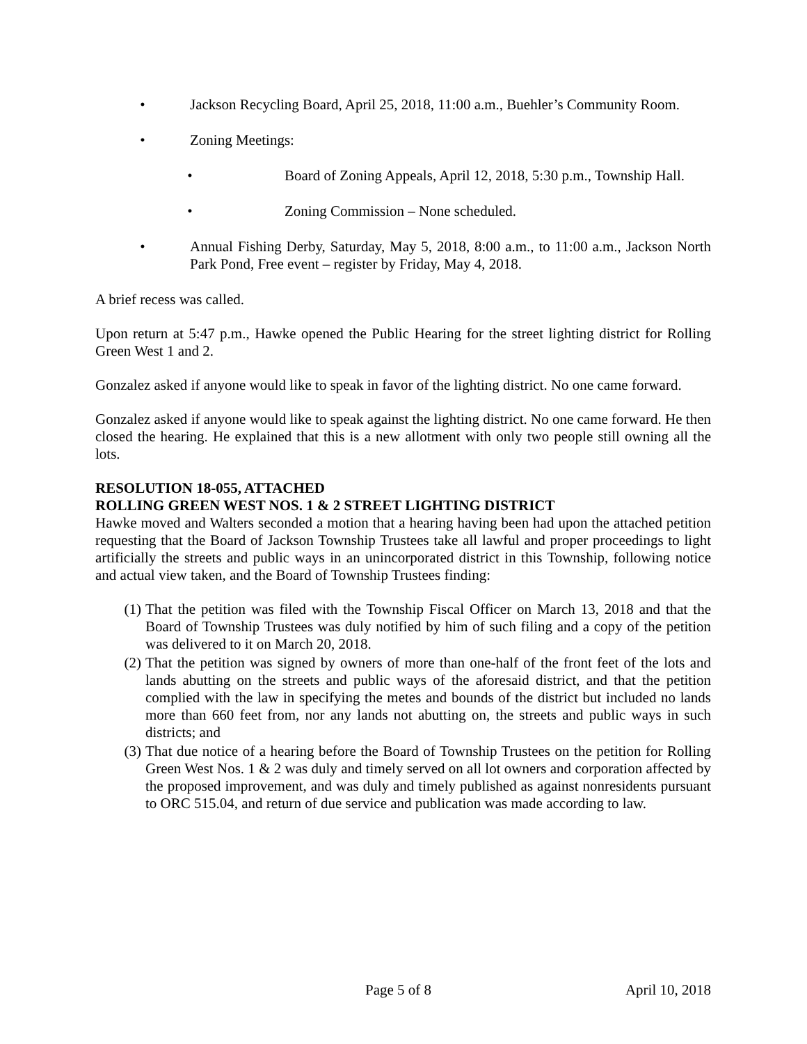• Jackson Recycling Board, April 25, 2018, 11:00 a.m., Buehler’s Community Room.
• Zoning Meetings:
• Board of Zoning Appeals, April 12, 2018, 5:30 p.m., Township Hall.
• Zoning Commission – None scheduled.
• Annual Fishing Derby, Saturday, May 5, 2018, 8:00 a.m., to 11:00 a.m., Jackson North Park Pond, Free event – register by Friday, May 4, 2018.
A brief recess was called.
Upon return at 5:47 p.m., Hawke opened the Public Hearing for the street lighting district for Rolling Green West 1 and 2.
Gonzalez asked if anyone would like to speak in favor of the lighting district. No one came forward.
Gonzalez asked if anyone would like to speak against the lighting district. No one came forward. He then closed the hearing. He explained that this is a new allotment with only two people still owning all the lots.
RESOLUTION 18-055, ATTACHED
ROLLING GREEN WEST NOS. 1 & 2 STREET LIGHTING DISTRICT
Hawke moved and Walters seconded a motion that a hearing having been had upon the attached petition requesting that the Board of Jackson Township Trustees take all lawful and proper proceedings to light artificially the streets and public ways in an unincorporated district in this Township, following notice and actual view taken, and the Board of Township Trustees finding:
(1) That the petition was filed with the Township Fiscal Officer on March 13, 2018 and that the Board of Township Trustees was duly notified by him of such filing and a copy of the petition was delivered to it on March 20, 2018.
(2) That the petition was signed by owners of more than one-half of the front feet of the lots and lands abutting on the streets and public ways of the aforesaid district, and that the petition complied with the law in specifying the metes and bounds of the district but included no lands more than 660 feet from, nor any lands not abutting on, the streets and public ways in such districts; and
(3) That due notice of a hearing before the Board of Township Trustees on the petition for Rolling Green West Nos. 1 & 2 was duly and timely served on all lot owners and corporation affected by the proposed improvement, and was duly and timely published as against nonresidents pursuant to ORC 515.04, and return of due service and publication was made according to law.
Page 5 of 8 April 10, 2018